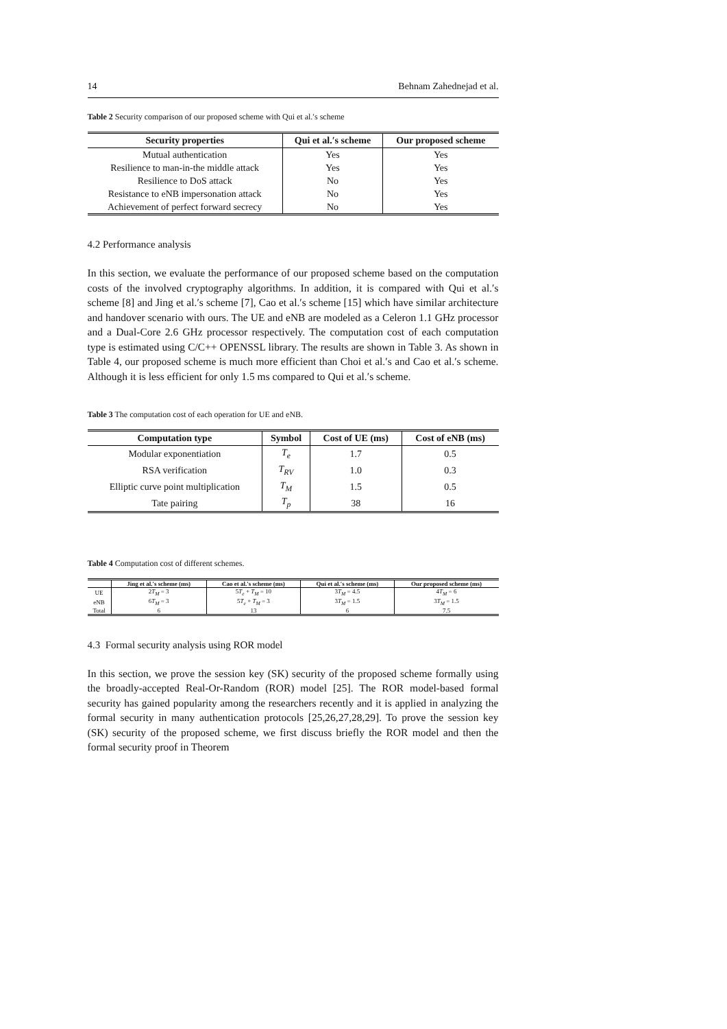14 Behnam Zahednejad et al.
Table 2 Security comparison of our proposed scheme with Qui et al.′s scheme
| Security properties | Qui et al.′s scheme | Our proposed scheme |
| --- | --- | --- |
| Mutual authentication | Yes | Yes |
| Resilience to man-in-the middle attack | Yes | Yes |
| Resilience to DoS attack | No | Yes |
| Resistance to eNB impersonation attack | No | Yes |
| Achievement of perfect forward secrecy | No | Yes |
4.2 Performance analysis
In this section, we evaluate the performance of our proposed scheme based on the computation costs of the involved cryptography algorithms. In addition, it is compared with Qui et al.′s scheme [8] and Jing et al.′s scheme [7], Cao et al.′s scheme [15] which have similar architecture and handover scenario with ours. The UE and eNB are modeled as a Celeron 1.1 GHz processor and a Dual-Core 2.6 GHz processor respectively. The computation cost of each computation type is estimated using C/C++ OPENSSL library. The results are shown in Table 3. As shown in Table 4, our proposed scheme is much more efficient than Choi et al.′s and Cao et al.′s scheme. Although it is less efficient for only 1.5 ms compared to Qui et al.′s scheme.
Table 3 The computation cost of each operation for UE and eNB.
| Computation type | Symbol | Cost of UE (ms) | Cost of eNB (ms) |
| --- | --- | --- | --- |
| Modular exponentiation | T<sub>e</sub> | 1.7 | 0.5 |
| RSA verification | T<sub>RV</sub> | 1.0 | 0.3 |
| Elliptic curve point multiplication | T<sub>M</sub> | 1.5 | 0.5 |
| Tate pairing | T<sub>p</sub> | 38 | 16 |
Table 4 Computation cost of different schemes.
| | Jing et al.′s scheme (ms) | Cao et al.′s scheme (ms) | Qui et al.′s scheme (ms) | Our proposed scheme (ms) |
| --- | --- | --- | --- | --- |
| UE | 2 T<sub>M</sub> = 3 | 5 T<sub>e</sub> + T<sub>M</sub> = 10 | 3 T<sub>M</sub> = 4.5 | 4 T<sub>M</sub> = 6 |
| eNB | 6 T<sub>M</sub> = 3 | 5 T<sub>e</sub> + T<sub>M</sub> = 3 | 3 T<sub>M</sub> = 1.5 | 3 T<sub>M</sub> = 1.5 |
| Total | 6 | 13 | 6 | 7.5 |
4.3 Formal security analysis using ROR model
In this section, we prove the session key (SK) security of the proposed scheme formally using the broadly-accepted Real-Or-Random (ROR) model [25]. The ROR model-based formal security has gained popularity among the researchers recently and it is applied in analyzing the formal security in many authentication protocols [25,26,27,28,29]. To prove the session key (SK) security of the proposed scheme, we first discuss briefly the ROR model and then the formal security proof in Theorem